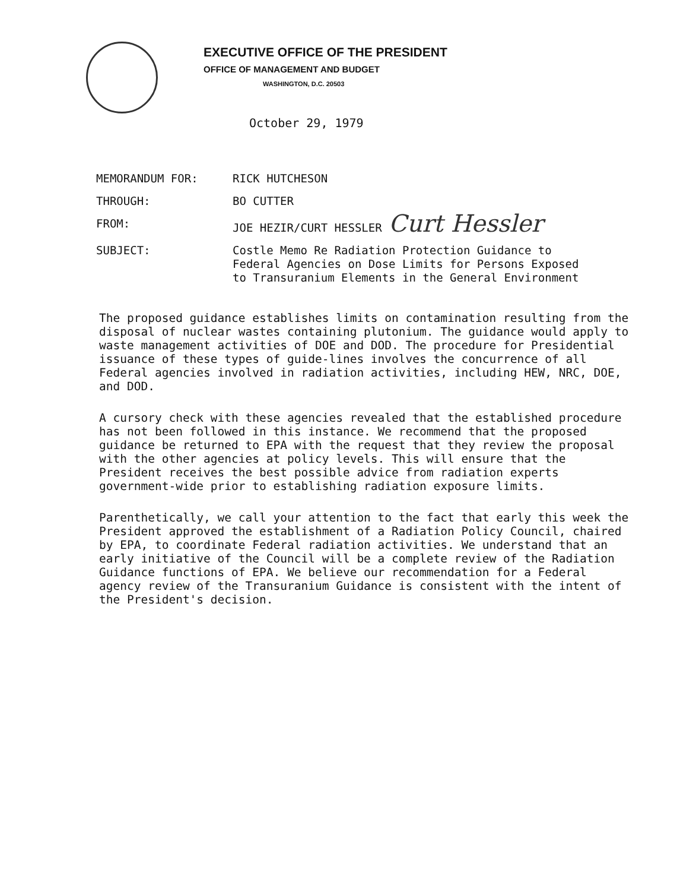EXECUTIVE OFFICE OF THE PRESIDENT
OFFICE OF MANAGEMENT AND BUDGET
WASHINGTON, D.C. 20503
October 29, 1979
| MEMORANDUM FOR: | RICK HUTCHESON |
| THROUGH: | BO CUTTER |
| FROM: | JOE HEZIR/CURT HESSLER Curt Hessler |
| SUBJECT: | Costle Memo Re Radiation Protection Guidance to Federal Agencies on Dose Limits for Persons Exposed to Transuranium Elements in the General Environment |
The proposed guidance establishes limits on contamination resulting from the disposal of nuclear wastes containing plutonium. The guidance would apply to waste management activities of DOE and DOD. The procedure for Presidential issuance of these types of guide-lines involves the concurrence of all Federal agencies involved in radiation activities, including HEW, NRC, DOE, and DOD.
A cursory check with these agencies revealed that the established procedure has not been followed in this instance. We recommend that the proposed guidance be returned to EPA with the request that they review the proposal with the other agencies at policy levels. This will ensure that the President receives the best possible advice from radiation experts government-wide prior to establishing radiation exposure limits.
Parenthetically, we call your attention to the fact that early this week the President approved the establishment of a Radiation Policy Council, chaired by EPA, to coordinate Federal radiation activities. We understand that an early initiative of the Council will be a complete review of the Radiation Guidance functions of EPA. We believe our recommendation for a Federal agency review of the Transuranium Guidance is consistent with the intent of the President's decision.